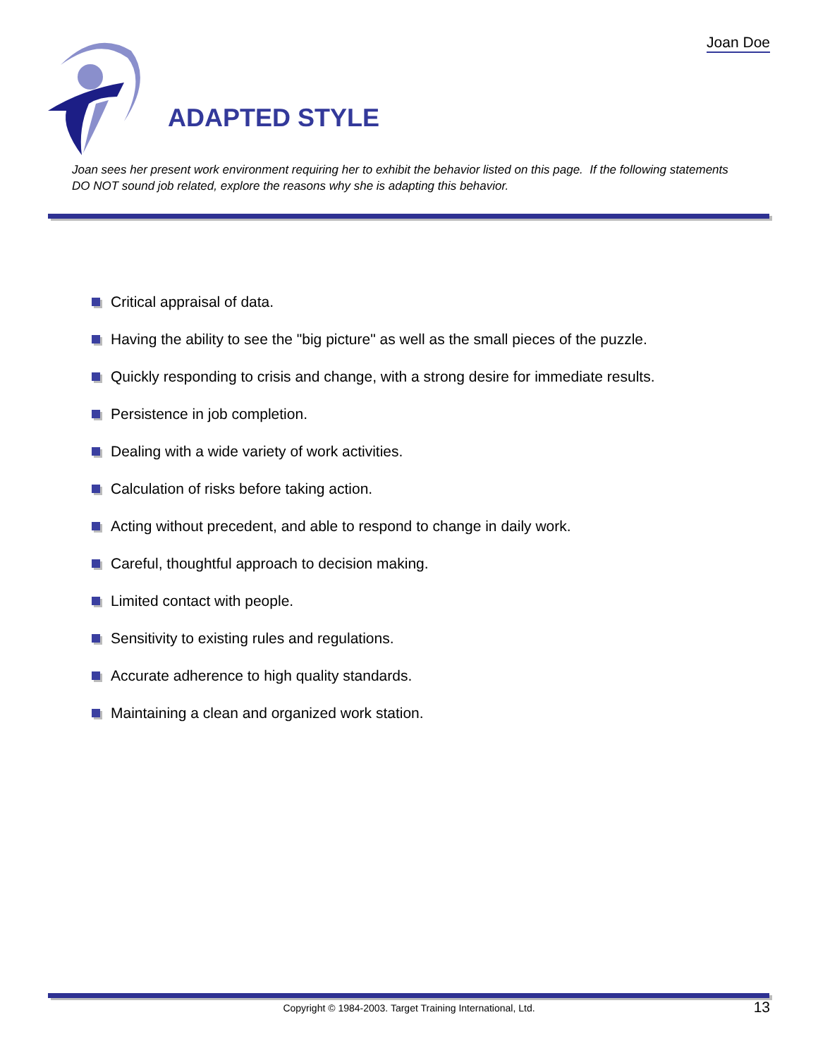Joan Doe
ADAPTED STYLE
Joan sees her present work environment requiring her to exhibit the behavior listed on this page. If the following statements DO NOT sound job related, explore the reasons why she is adapting this behavior.
Critical appraisal of data.
Having the ability to see the "big picture" as well as the small pieces of the puzzle.
Quickly responding to crisis and change, with a strong desire for immediate results.
Persistence in job completion.
Dealing with a wide variety of work activities.
Calculation of risks before taking action.
Acting without precedent, and able to respond to change in daily work.
Careful, thoughtful approach to decision making.
Limited contact with people.
Sensitivity to existing rules and regulations.
Accurate adherence to high quality standards.
Maintaining a clean and organized work station.
Copyright © 1984-2003. Target Training International, Ltd. 13